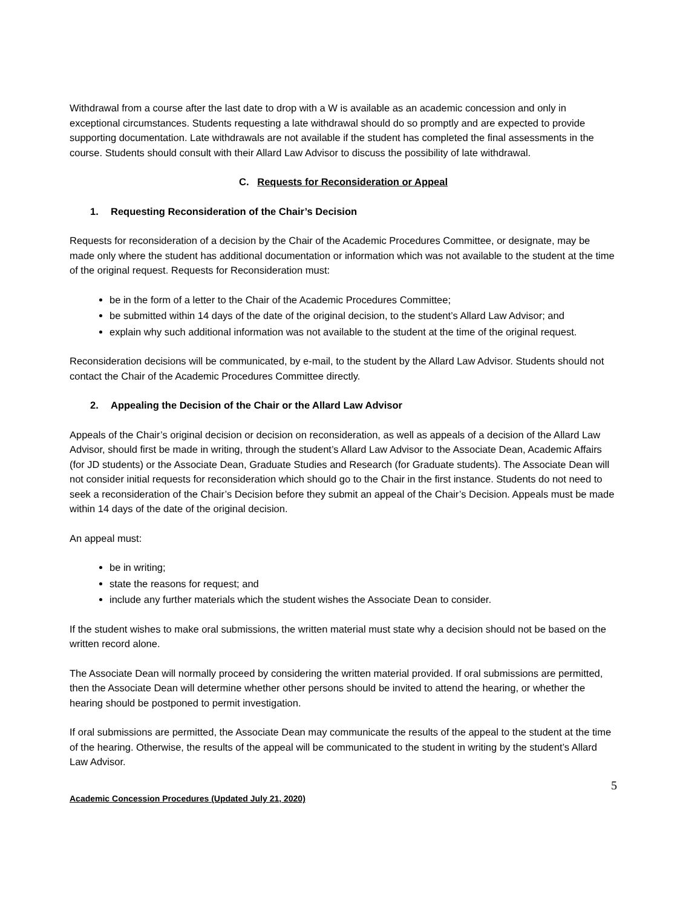Withdrawal from a course after the last date to drop with a W is available as an academic concession and only in exceptional circumstances. Students requesting a late withdrawal should do so promptly and are expected to provide supporting documentation. Late withdrawals are not available if the student has completed the final assessments in the course. Students should consult with their Allard Law Advisor to discuss the possibility of late withdrawal.
C. Requests for Reconsideration or Appeal
1. Requesting Reconsideration of the Chair’s Decision
Requests for reconsideration of a decision by the Chair of the Academic Procedures Committee, or designate, may be made only where the student has additional documentation or information which was not available to the student at the time of the original request. Requests for Reconsideration must:
be in the form of a letter to the Chair of the Academic Procedures Committee;
be submitted within 14 days of the date of the original decision, to the student’s Allard Law Advisor; and
explain why such additional information was not available to the student at the time of the original request.
Reconsideration decisions will be communicated, by e-mail, to the student by the Allard Law Advisor. Students should not contact the Chair of the Academic Procedures Committee directly.
2. Appealing the Decision of the Chair or the Allard Law Advisor
Appeals of the Chair’s original decision or decision on reconsideration, as well as appeals of a decision of the Allard Law Advisor, should first be made in writing, through the student’s Allard Law Advisor to the Associate Dean, Academic Affairs (for JD students) or the Associate Dean, Graduate Studies and Research (for Graduate students). The Associate Dean will not consider initial requests for reconsideration which should go to the Chair in the first instance. Students do not need to seek a reconsideration of the Chair’s Decision before they submit an appeal of the Chair’s Decision. Appeals must be made within 14 days of the date of the original decision.
An appeal must:
be in writing;
state the reasons for request; and
include any further materials which the student wishes the Associate Dean to consider.
If the student wishes to make oral submissions, the written material must state why a decision should not be based on the written record alone.
The Associate Dean will normally proceed by considering the written material provided. If oral submissions are permitted, then the Associate Dean will determine whether other persons should be invited to attend the hearing, or whether the hearing should be postponed to permit investigation.
If oral submissions are permitted, the Associate Dean may communicate the results of the appeal to the student at the time of the hearing. Otherwise, the results of the appeal will be communicated to the student in writing by the student’s Allard Law Advisor.
5
Academic Concession Procedures (Updated July 21, 2020)